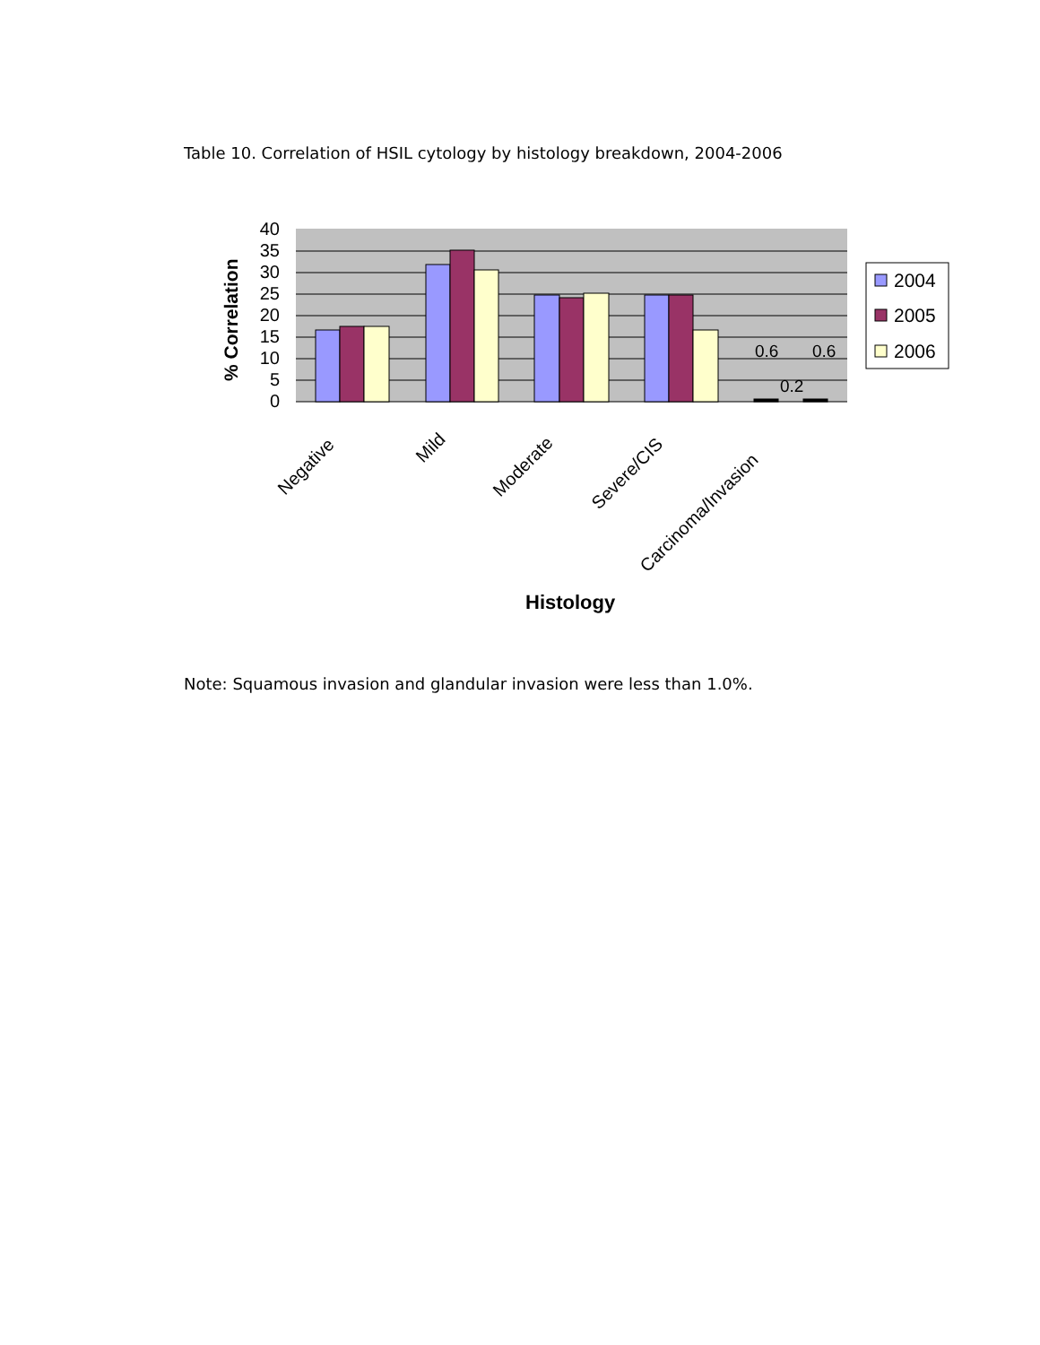Table 10. Correlation of HSIL cytology by histology breakdown, 2004-2006
40
35
30
25
20
15
10
5
0
0.6
0.2
0.6
% Correlation
Negative
Mild
Moderate
Severe/CIS
Carcinoma/Invasion
Histology
2004
2005
2006
Note: Squamous invasion and glandular invasion were less than 1.0%.